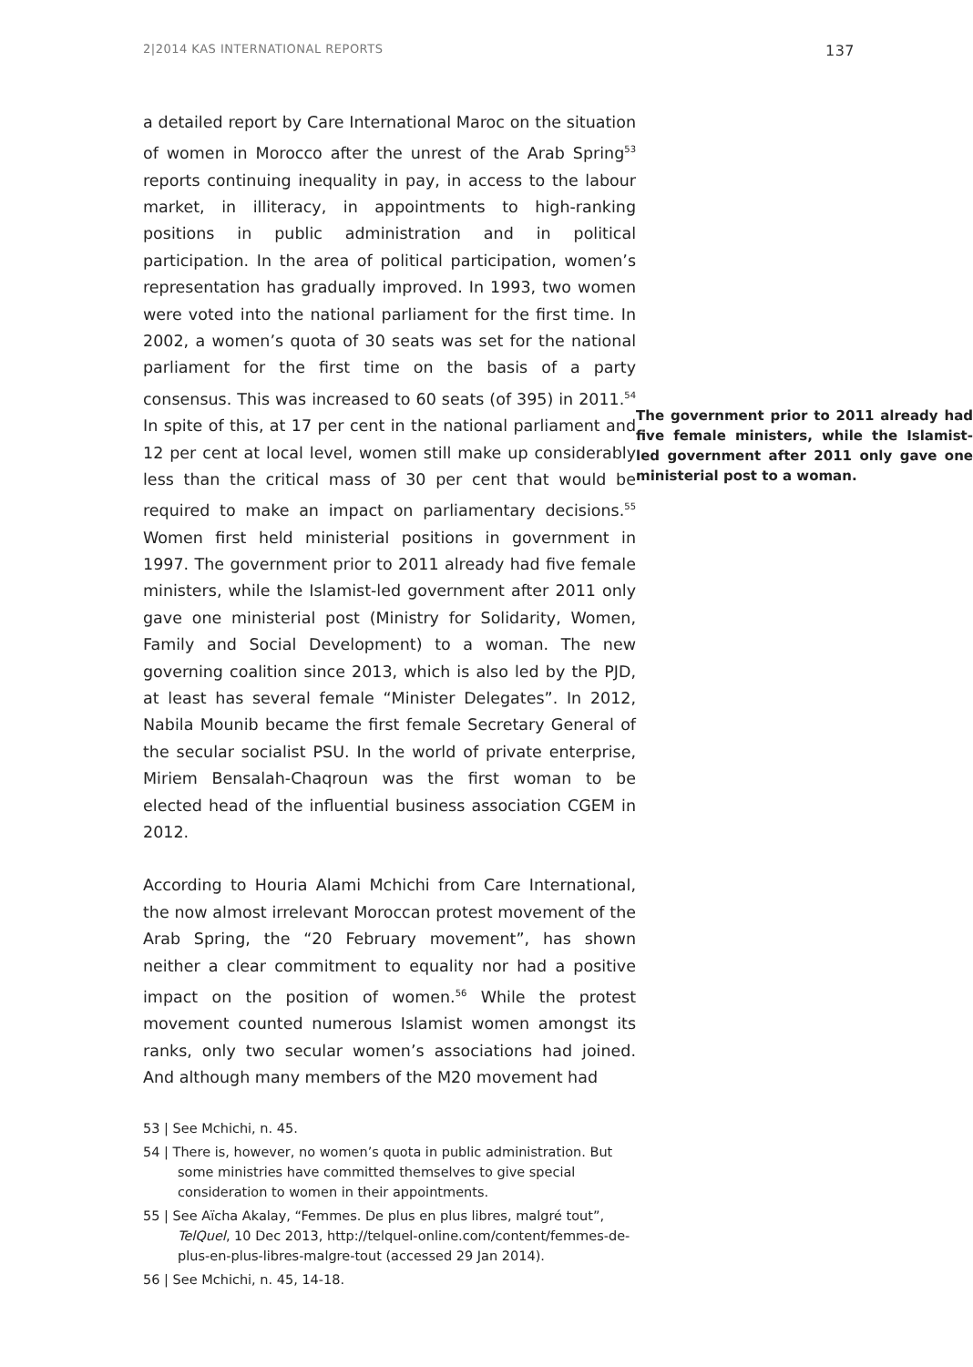2|2014 KAS INTERNATIONAL REPORTS 137
a detailed report by Care International Maroc on the situation of women in Morocco after the unrest of the Arab Spring<sup>53</sup> reports continuing inequality in pay, in access to the labour market, in illiteracy, in appointments to high-ranking positions in public administration and in political participation. In the area of political participation, women’s representation has gradually improved. In 1993, two women were voted into the national parliament for the first time. In 2002, a women’s quota of 30 seats was set for the national parliament for the first time on the basis of a party consensus. This was increased to The government prior to 2011 already had five female ministers, while the Islamist-led government after 2011 only gave one ministerial post to a woman. 60 seats (of 395) in 2011.<sup>54</sup> In spite of this, at 17 per cent in the national parliament and 12 per cent at local level, women still make up considerably less than the critical mass of 30 per cent that would be required to make an impact on parliamentary decisions.<sup>55</sup> Women first held ministerial positions in government in 1997. The government prior to 2011 already had five female ministers, while the Islamist-led government after 2011 only gave one ministerial post (Ministry for Solidarity, Women, Family and Social Development) to a woman. The new governing coalition since 2013, which is also led by the PJD, at least has several female “Minister Delegates”. In 2012, Nabila Mounib became the first female Secretary General of the secular socialist PSU. In the world of private enterprise, Miriem Bensalah-Chaqroun was the first woman to be elected head of the influential business association CGEM in 2012.
According to Houria Alami Mchichi from Care International, the now almost irrelevant Moroccan protest movement of the Arab Spring, the “20 February movement”, has shown neither a clear commitment to equality nor had a positive impact on the position of women.<sup>56</sup> While the protest movement counted numerous Islamist women amongst its ranks, only two secular women’s associations had joined. And although many members of the M20 movement had
53 | See Mchichi, n. 45.
54 | There is, however, no women’s quota in public administration. But some ministries have committed themselves to give special consideration to women in their appointments.
55 | See Aïcha Akalay, “Femmes. De plus en plus libres, malgré tout”, TelQuel, 10 Dec 2013, http://telquel-online.com/content/femmes-de-plus-en-plus-libres-malgre-tout (accessed 29 Jan 2014).
56 | See Mchichi, n. 45, 14-18.